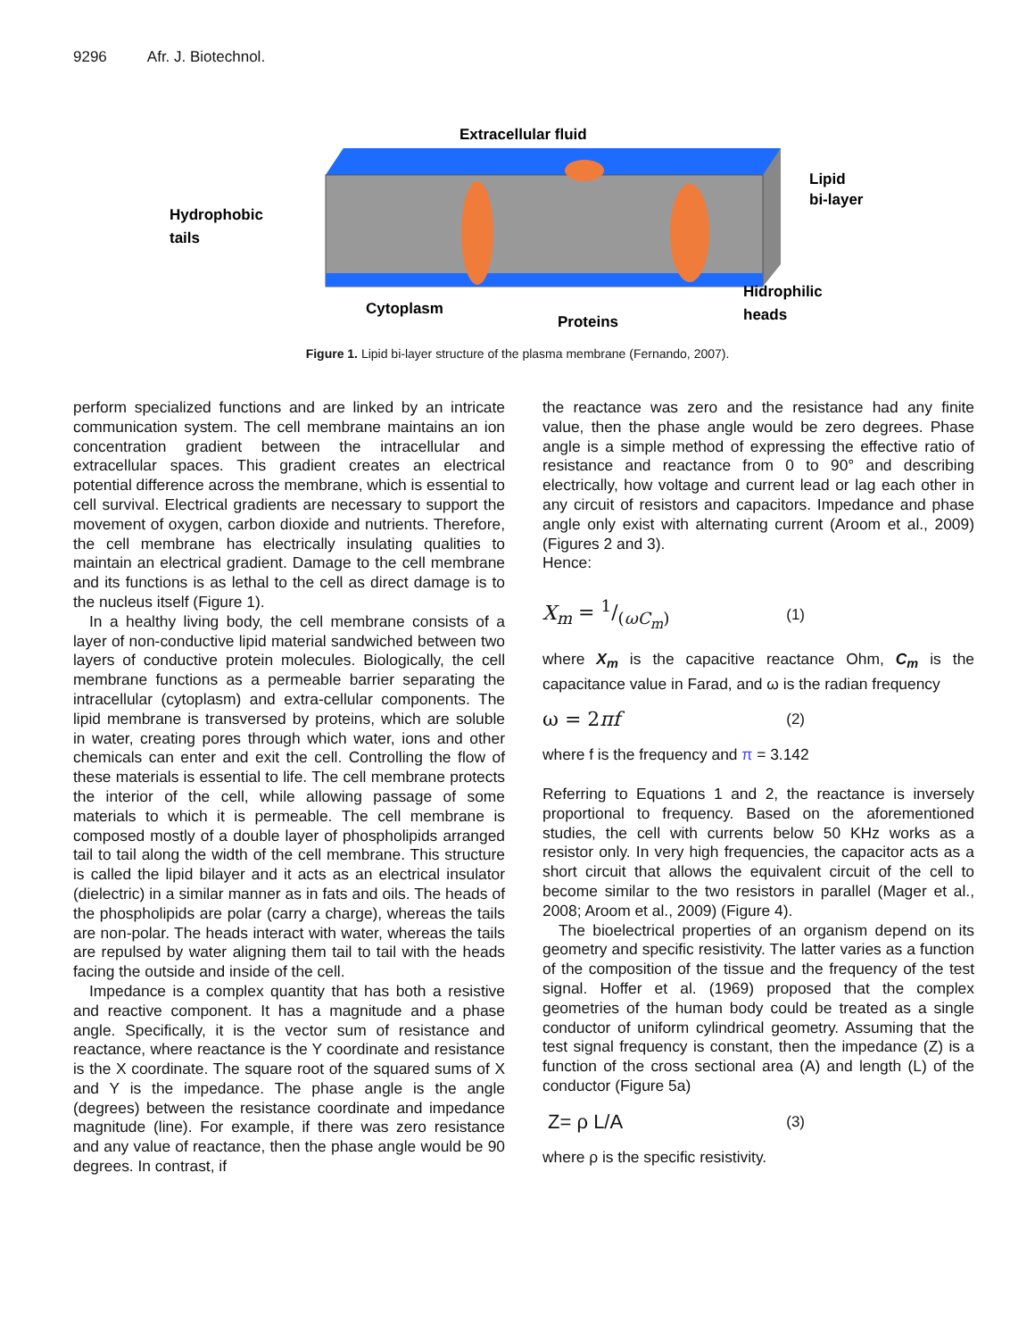9296 Afr. J. Biotechnol.
Extracellular fluid
Hydrophobic
tails
Lipid
bi-layer
Cytoplasm
Proteins
Hidrophilic
heads
Figure 1. Lipid bi-layer structure of the plasma membrane (Fernando, 2007).
perform specialized functions and are linked by an intricate communication system. The cell membrane maintains an ion concentration gradient between the intracellular and extracellular spaces. This gradient creates an electrical potential difference across the membrane, which is essential to cell survival. Electrical gradients are necessary to support the movement of oxygen, carbon dioxide and nutrients. Therefore, the cell membrane has electrically insulating qualities to maintain an electrical gradient. Damage to the cell membrane and its functions is as lethal to the cell as direct damage is to the nucleus itself (Figure 1).
In a healthy living body, the cell membrane consists of a layer of non-conductive lipid material sandwiched between two layers of conductive protein molecules. Biologically, the cell membrane functions as a permeable barrier separating the intracellular (cytoplasm) and extra-cellular components. The lipid membrane is transversed by proteins, which are soluble in water, creating pores through which water, ions and other chemicals can enter and exit the cell. Controlling the flow of these materials is essential to life. The cell membrane protects the interior of the cell, while allowing passage of some materials to which it is permeable. The cell membrane is composed mostly of a double layer of phospholipids arranged tail to tail along the width of the cell membrane. This structure is called the lipid bilayer and it acts as an electrical insulator (dielectric) in a similar manner as in fats and oils. The heads of the phospholipids are polar (carry a charge), whereas the tails are non-polar. The heads interact with water, whereas the tails are repulsed by water aligning them tail to tail with the heads facing the outside and inside of the cell.
Impedance is a complex quantity that has both a resistive and reactive component. It has a magnitude and a phase angle. Specifically, it is the vector sum of resistance and reactance, where reactance is the Y coordinate and resistance is the X coordinate. The square root of the squared sums of X and Y is the impedance. The phase angle is the angle (degrees) between the resistance coordinate and impedance magnitude (line). For example, if there was zero resistance and any value of reactance, then the phase angle would be 90 degrees. In contrast, if
the reactance was zero and the resistance had any finite value, then the phase angle would be zero degrees. Phase angle is a simple method of expressing the effective ratio of resistance and reactance from 0 to 90° and describing electrically, how voltage and current lead or lag each other in any circuit of resistors and capacitors. Impedance and phase angle only exist with alternating current (Aroom et al., 2009) (Figures 2 and 3).
Hence:
X<sub>m</sub> = 1/(ωC<sub>m</sub>) (1)
where X<sub>m</sub> is the capacitive reactance Ohm, C<sub>m</sub> is the capacitance value in Farad, and ω is the radian frequency
ω = 2πf (2)
where f is the frequency and π = 3.142
Referring to Equations 1 and 2, the reactance is inversely proportional to frequency. Based on the aforementioned studies, the cell with currents below 50 KHz works as a resistor only. In very high frequencies, the capacitor acts as a short circuit that allows the equivalent circuit of the cell to become similar to the two resistors in parallel (Mager et al., 2008; Aroom et al., 2009) (Figure 4).
The bioelectrical properties of an organism depend on its geometry and specific resistivity. The latter varies as a function of the composition of the tissue and the frequency of the test signal. Hoffer et al. (1969) proposed that the complex geometries of the human body could be treated as a single conductor of uniform cylindrical geometry. Assuming that the test signal frequency is constant, then the impedance (Z) is a function of the cross sectional area (A) and length (L) of the conductor (Figure 5a)
Z= ρ L/A (3)
where ρ is the specific resistivity.